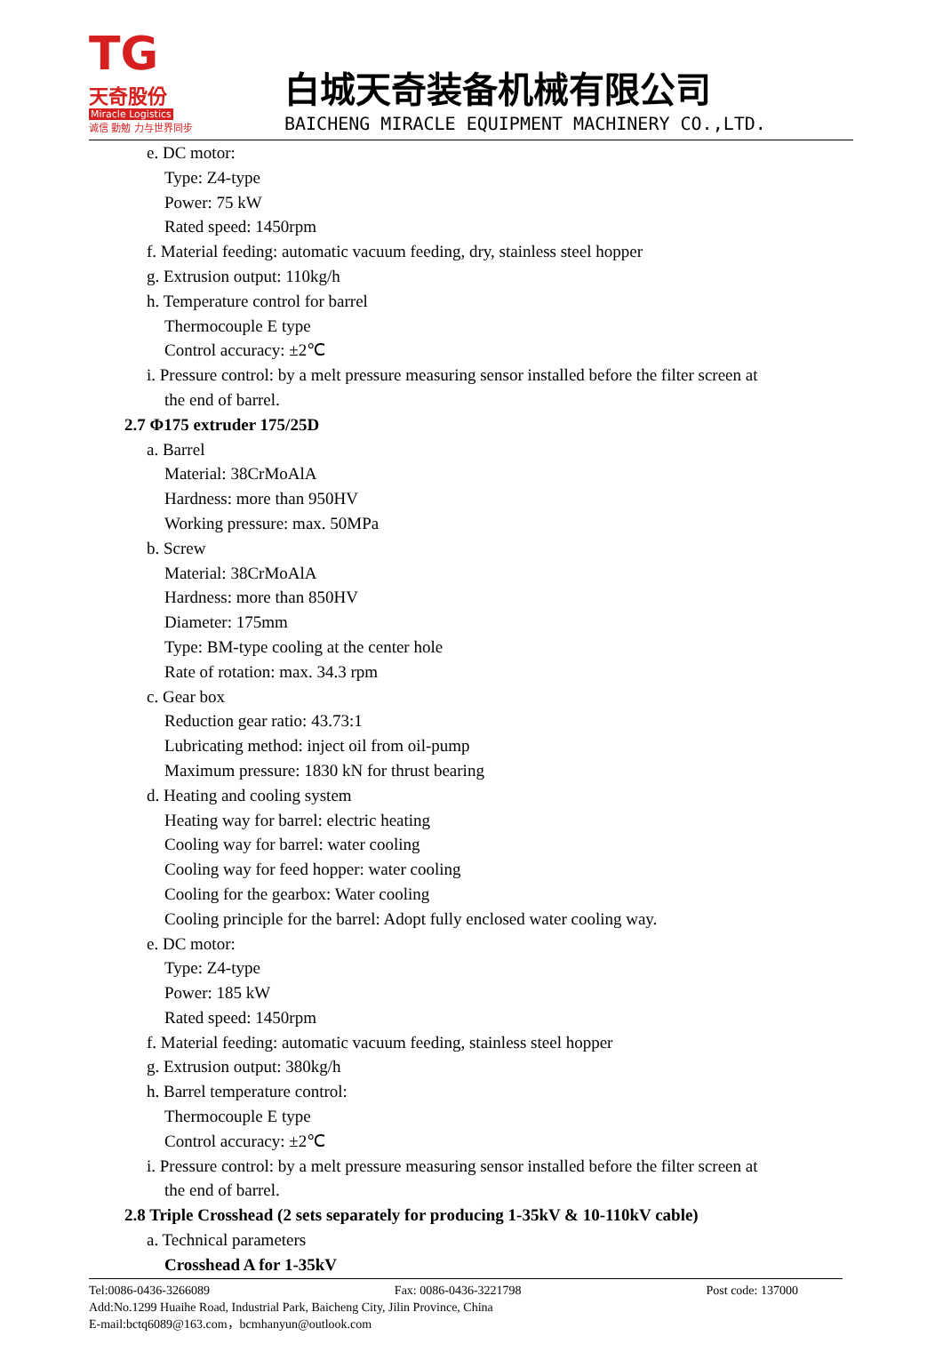TG 天奇股份
Miracle Logistics
诚信 勤勉 力与世界同步
白城天奇装备机械有限公司
BAICHENG MIRACLE EQUIPMENT MACHINERY CO.,LTD.
e. DC motor:
Type: Z4-type
Power: 75 kW
Rated speed: 1450rpm
f. Material feeding: automatic vacuum feeding, dry, stainless steel hopper
g. Extrusion output: 110kg/h
h. Temperature control for barrel
Thermocouple E type
Control accuracy: ±2℃
i. Pressure control: by a melt pressure measuring sensor installed before the filter screen at
the end of barrel.
2.7 Φ175 extruder 175/25D
a. Barrel
Material: 38CrMoAlA
Hardness: more than 950HV
Working pressure: max. 50MPa
b. Screw
Material: 38CrMoAlA
Hardness: more than 850HV
Diameter: 175mm
Type: BM-type cooling at the center hole
Rate of rotation: max. 34.3 rpm
c. Gear box
Reduction gear ratio: 43.73:1
Lubricating method: inject oil from oil-pump
Maximum pressure: 1830 kN for thrust bearing
d. Heating and cooling system
Heating way for barrel: electric heating
Cooling way for barrel: water cooling
Cooling way for feed hopper: water cooling
Cooling for the gearbox: Water cooling
Cooling principle for the barrel: Adopt fully enclosed water cooling way.
e. DC motor:
Type: Z4-type
Power: 185 kW
Rated speed: 1450rpm
f. Material feeding: automatic vacuum feeding, stainless steel hopper
g. Extrusion output: 380kg/h
h. Barrel temperature control:
Thermocouple E type
Control accuracy: ±2℃
i. Pressure control: by a melt pressure measuring sensor installed before the filter screen at
the end of barrel.
2.8 Triple Crosshead (2 sets separately for producing 1-35kV & 10-110kV cable)
a. Technical parameters
Crosshead A for 1-35kV
Tel:0086-0436-3266089 Fax: 0086-0436-3221798 Post code: 137000
Add:No.1299 Huaihe Road, Industrial Park, Baicheng City, Jilin Province, China
E-mail:bctq6089@163.com，bcmhanyun@outlook.com